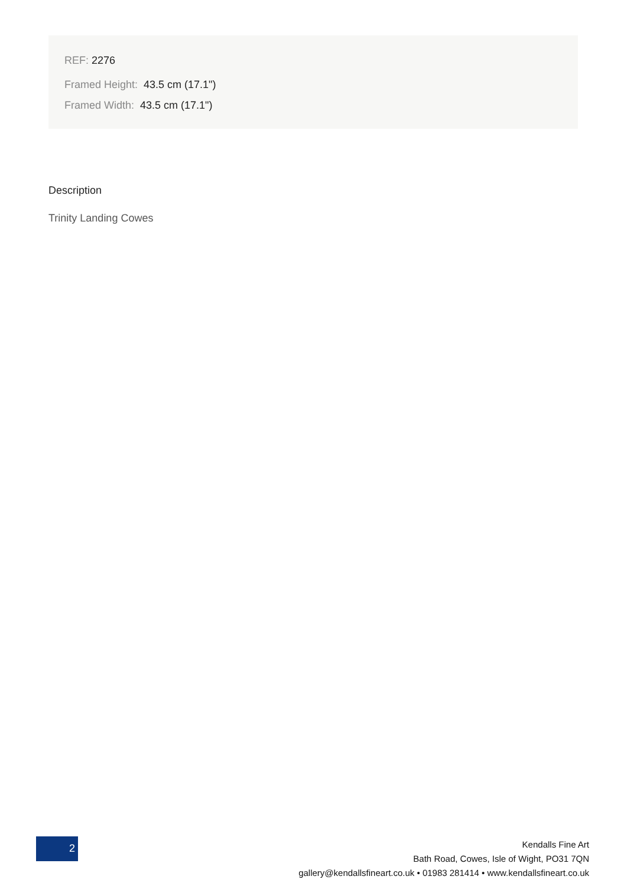REF: 2276
Framed Height: 43.5 cm (17.1")
Framed Width: 43.5 cm (17.1")
Description
Trinity Landing Cowes
2
Kendalls Fine Art
Bath Road, Cowes, Isle of Wight, PO31 7QN
gallery@kendallsfineart.co.uk • 01983 281414 • www.kendallsfineart.co.uk